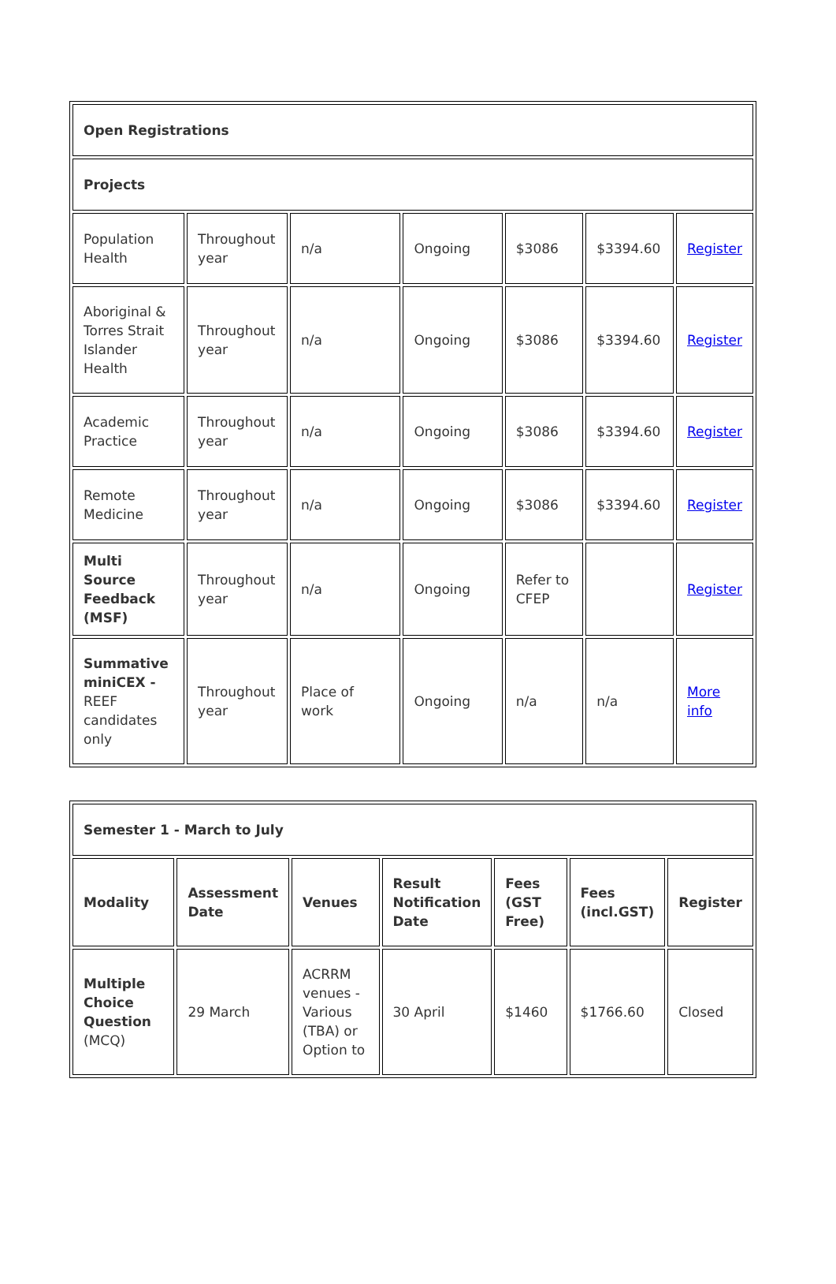| Open Registrations | | | | | | |
| Projects | | | | | | |
| Population Health | Throughout year | n/a | Ongoing | $3086 | $3394.60 | Register |
| Aboriginal & Torres Strait Islander Health | Throughout year | n/a | Ongoing | $3086 | $3394.60 | Register |
| Academic Practice | Throughout year | n/a | Ongoing | $3086 | $3394.60 | Register |
| Remote Medicine | Throughout year | n/a | Ongoing | $3086 | $3394.60 | Register |
| Multi Source Feedback (MSF) | Throughout year | n/a | Ongoing | Refer to CFEP | | Register |
| Summative miniCEX - REEF candidates only | Throughout year | Place of work | Ongoing | n/a | n/a | More info |
| Semester 1 - March to July | | | | | | |
| Modality | Assessment Date | Venues | Result Notification Date | Fees (GST Free) | Fees (incl.GST) | Register |
| Multiple Choice Question (MCQ) | 29 March | ACRRM venues - Various (TBA) or Option to | 30 April | $1460 | $1766.60 | Closed |